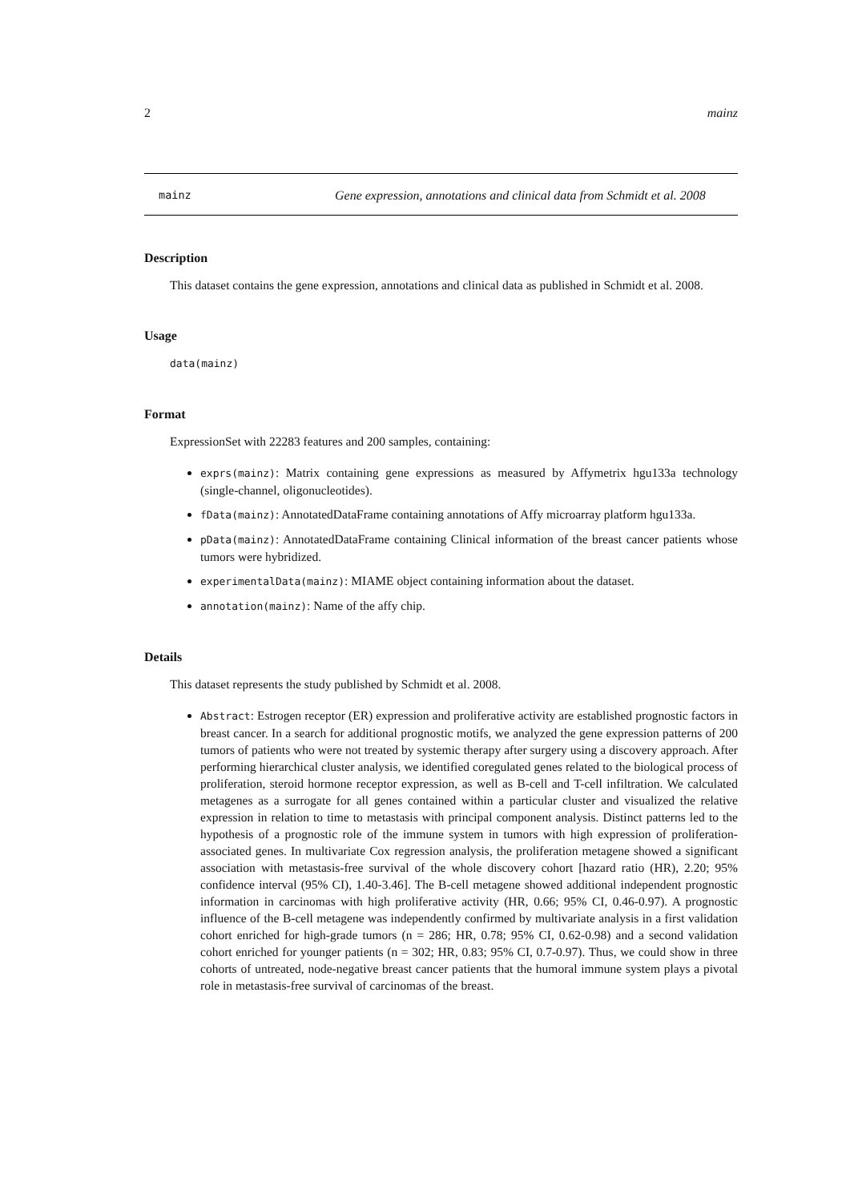2 mainz
mainz
Gene expression, annotations and clinical data from Schmidt et al. 2008
Description
This dataset contains the gene expression, annotations and clinical data as published in Schmidt et al. 2008.
Usage
data(mainz)
Format
ExpressionSet with 22283 features and 200 samples, containing:
exprs(mainz): Matrix containing gene expressions as measured by Affymetrix hgu133a technology (single-channel, oligonucleotides).
fData(mainz): AnnotatedDataFrame containing annotations of Affy microarray platform hgu133a.
pData(mainz): AnnotatedDataFrame containing Clinical information of the breast cancer patients whose tumors were hybridized.
experimentalData(mainz): MIAME object containing information about the dataset.
annotation(mainz): Name of the affy chip.
Details
This dataset represents the study published by Schmidt et al. 2008.
Abstract: Estrogen receptor (ER) expression and proliferative activity are established prognostic factors in breast cancer. In a search for additional prognostic motifs, we analyzed the gene expression patterns of 200 tumors of patients who were not treated by systemic therapy after surgery using a discovery approach. After performing hierarchical cluster analysis, we identified coregulated genes related to the biological process of proliferation, steroid hormone receptor expression, as well as B-cell and T-cell infiltration. We calculated metagenes as a surrogate for all genes contained within a particular cluster and visualized the relative expression in relation to time to metastasis with principal component analysis. Distinct patterns led to the hypothesis of a prognostic role of the immune system in tumors with high expression of proliferation-associated genes. In multivariate Cox regression analysis, the proliferation metagene showed a significant association with metastasis-free survival of the whole discovery cohort [hazard ratio (HR), 2.20; 95% confidence interval (95% CI), 1.40-3.46]. The B-cell metagene showed additional independent prognostic information in carcinomas with high proliferative activity (HR, 0.66; 95% CI, 0.46-0.97). A prognostic influence of the B-cell metagene was independently confirmed by multivariate analysis in a first validation cohort enriched for high-grade tumors (n = 286; HR, 0.78; 95% CI, 0.62-0.98) and a second validation cohort enriched for younger patients (n = 302; HR, 0.83; 95% CI, 0.7-0.97). Thus, we could show in three cohorts of untreated, node-negative breast cancer patients that the humoral immune system plays a pivotal role in metastasis-free survival of carcinomas of the breast.